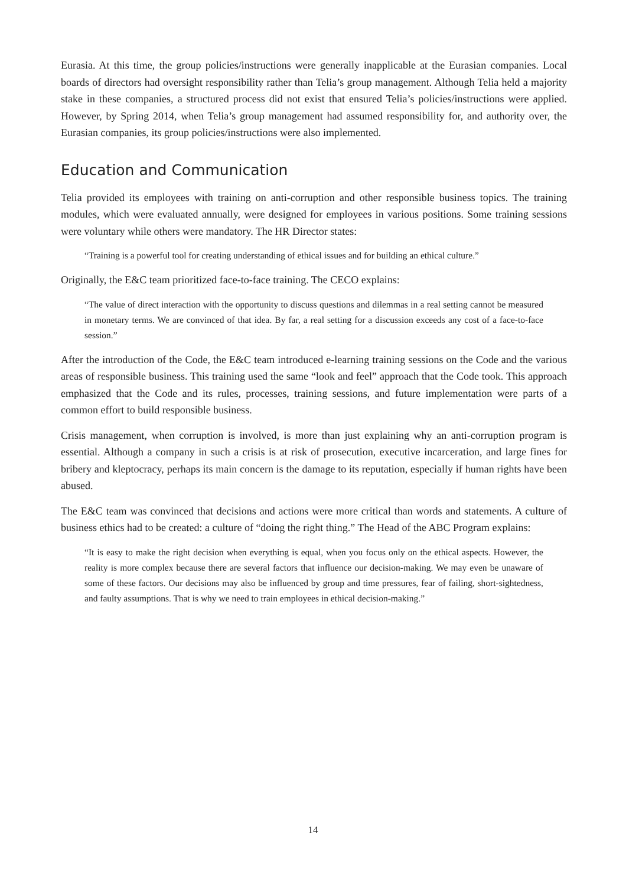Eurasia. At this time, the group policies/instructions were generally inapplicable at the Eurasian companies. Local boards of directors had oversight responsibility rather than Telia’s group management. Although Telia held a majority stake in these companies, a structured process did not exist that ensured Telia’s policies/instructions were applied. However, by Spring 2014, when Telia’s group management had assumed responsibility for, and authority over, the Eurasian companies, its group policies/instructions were also implemented.
Education and Communication
Telia provided its employees with training on anti-corruption and other responsible business topics. The training modules, which were evaluated annually, were designed for employees in various positions. Some training sessions were voluntary while others were mandatory. The HR Director states:
“Training is a powerful tool for creating understanding of ethical issues and for building an ethical culture.”
Originally, the E&C team prioritized face-to-face training. The CECO explains:
“The value of direct interaction with the opportunity to discuss questions and dilemmas in a real setting cannot be measured in monetary terms. We are convinced of that idea. By far, a real setting for a discussion exceeds any cost of a face-to-face session.”
After the introduction of the Code, the E&C team introduced e-learning training sessions on the Code and the various areas of responsible business. This training used the same “look and feel” approach that the Code took. This approach emphasized that the Code and its rules, processes, training sessions, and future implementation were parts of a common effort to build responsible business.
Crisis management, when corruption is involved, is more than just explaining why an anti-corruption program is essential. Although a company in such a crisis is at risk of prosecution, executive incarceration, and large fines for bribery and kleptocracy, perhaps its main concern is the damage to its reputation, especially if human rights have been abused.
The E&C team was convinced that decisions and actions were more critical than words and statements. A culture of business ethics had to be created: a culture of “doing the right thing.” The Head of the ABC Program explains:
“It is easy to make the right decision when everything is equal, when you focus only on the ethical aspects. However, the reality is more complex because there are several factors that influence our decision-making. We may even be unaware of some of these factors. Our decisions may also be influenced by group and time pressures, fear of failing, short-sightedness, and faulty assumptions. That is why we need to train employees in ethical decision-making.”
14